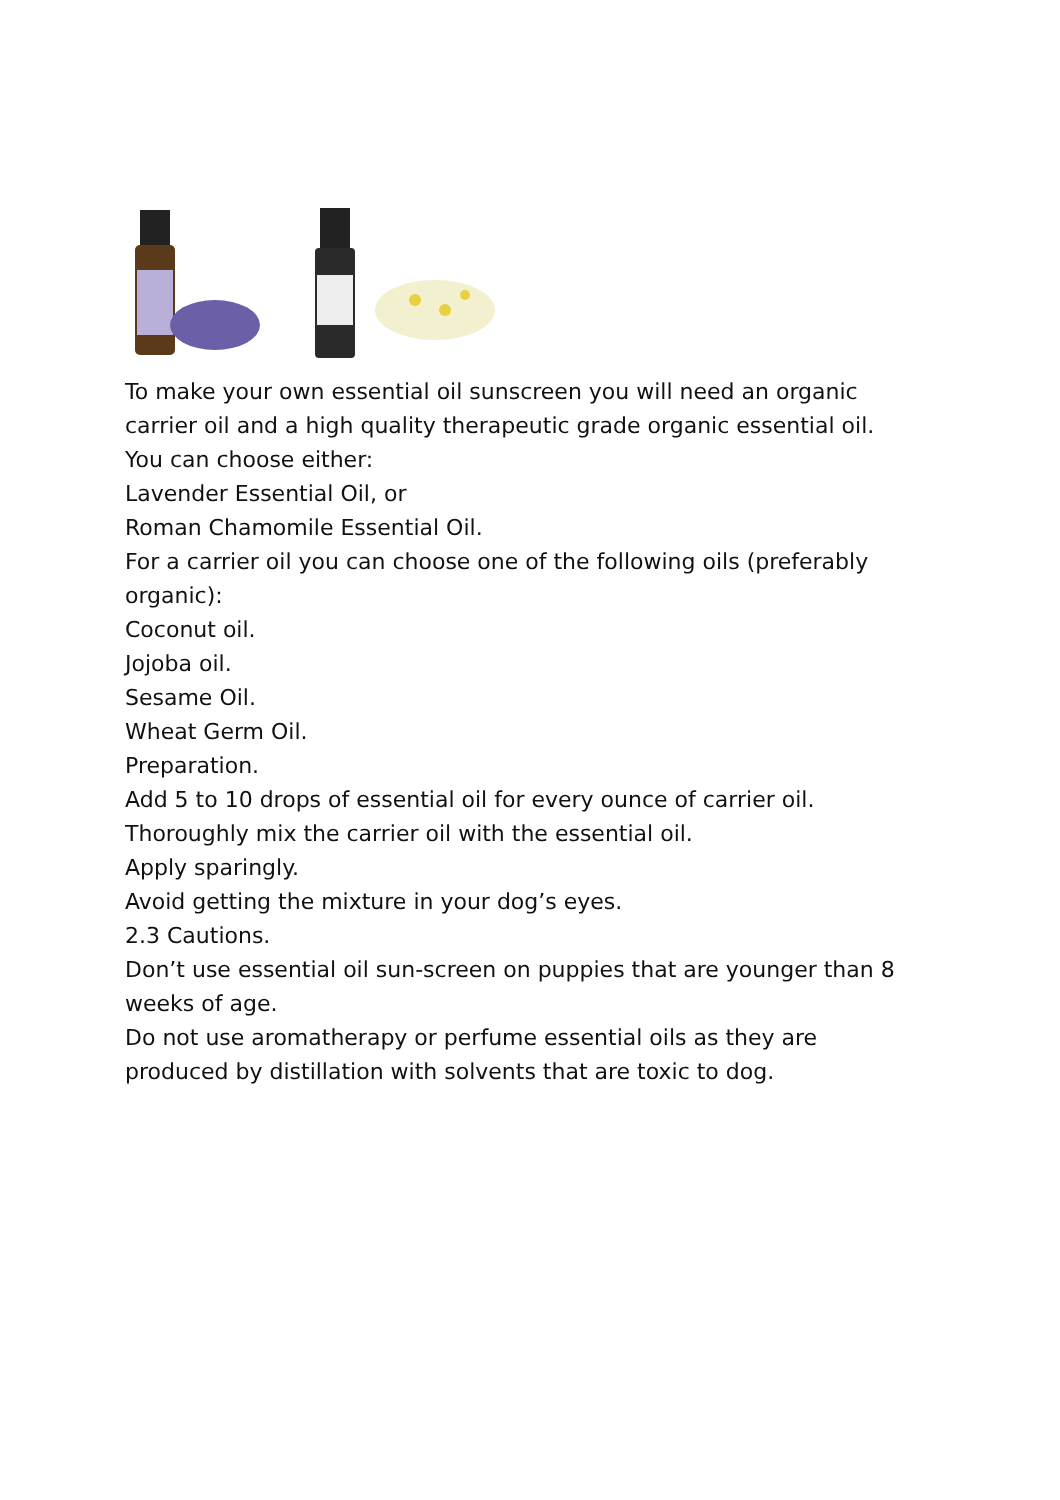To make your own essential oil sunscreen you will need an organic carrier oil and a high quality therapeutic grade organic essential oil.
You can choose either:
Lavender Essential Oil, or
Roman Chamomile Essential Oil.
For a carrier oil you can choose one of the following oils (preferably organic):
Coconut oil.
Jojoba oil.
Sesame Oil.
Wheat Germ Oil.
Preparation.
Add 5 to 10 drops of essential oil for every ounce of carrier oil.
Thoroughly mix the carrier oil with the essential oil.
Apply sparingly.
Avoid getting the mixture in your dog’s eyes.
2.3 Cautions.
Don’t use essential oil sun-screen on puppies that are younger than 8 weeks of age.
Do not use aromatherapy or perfume essential oils as they are produced by distillation with solvents that are toxic to dog.